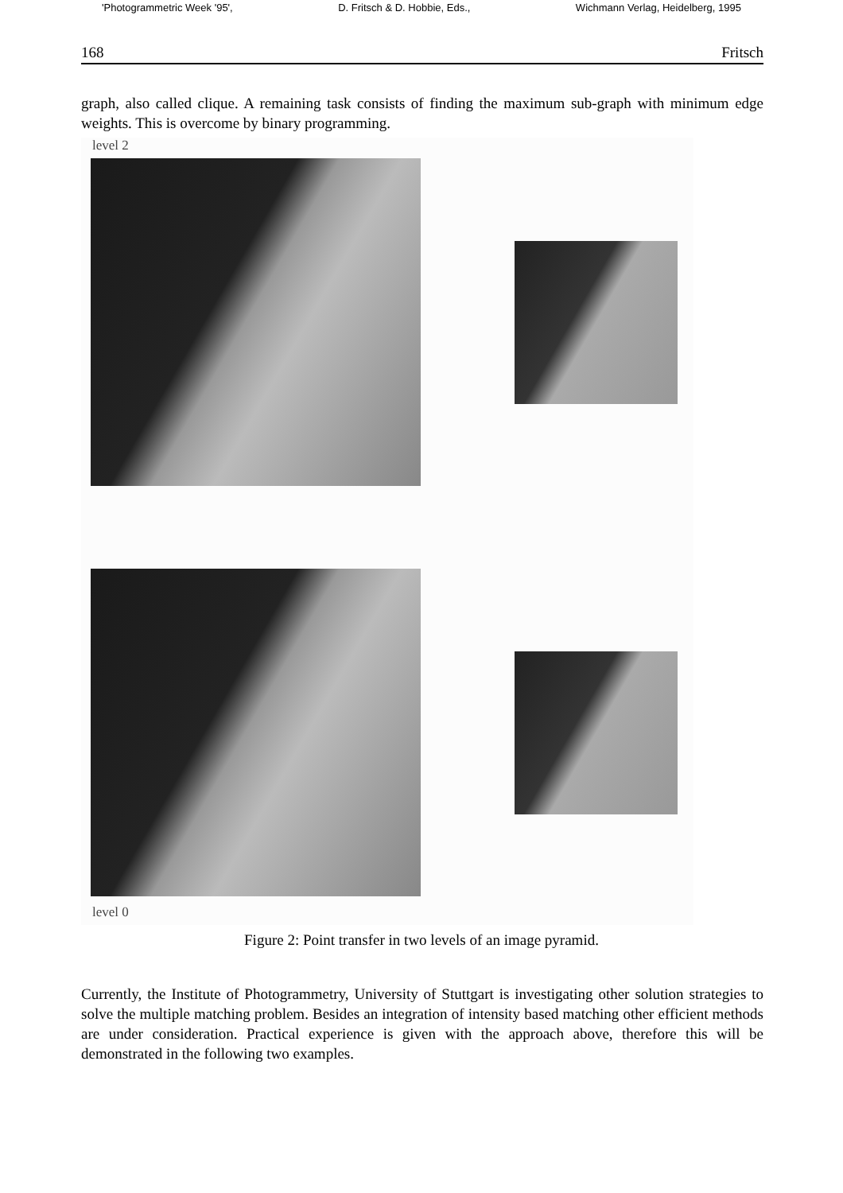'Photogrammetric Week '95', D. Fritsch & D. Hobbie, Eds., Wichmann Verlag, Heidelberg, 1995
168 Fritsch
graph, also called clique. A remaining task consists of finding the maximum sub-graph with minimum edge weights. This is overcome by binary programming.
level 2
level 0
Figure 2: Point transfer in two levels of an image pyramid.
Currently, the Institute of Photogrammetry, University of Stuttgart is investigating other solution strategies to solve the multiple matching problem. Besides an integration of intensity based matching other efficient methods are under consideration. Practical experience is given with the approach above, therefore this will be demonstrated in the following two examples.